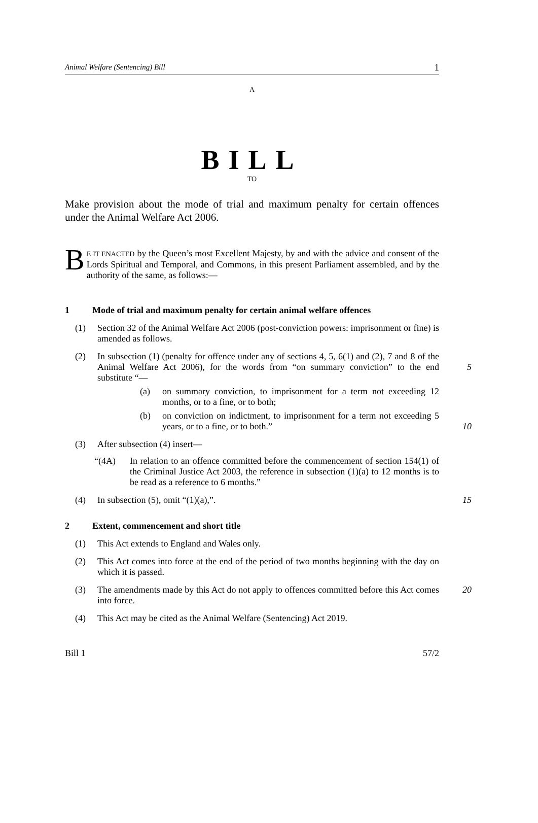Animal Welfare (Sentencing) Bill 1
A
BILL
TO
Make provision about the mode of trial and maximum penalty for certain offences under the Animal Welfare Act 2006.
BE IT ENACTED by the Queen’s most Excellent Majesty, by and with the advice and consent of the Lords Spiritual and Temporal, and Commons, in this present Parliament assembled, and by the authority of the same, as follows:—
1 Mode of trial and maximum penalty for certain animal welfare offences
(1) Section 32 of the Animal Welfare Act 2006 (post-conviction powers: imprisonment or fine) is amended as follows.
(2) In subsection (1) (penalty for offence under any of sections 4, 5, 6(1) and (2), 7 and 8 of the Animal Welfare Act 2006), for the words from “on summary conviction” to the end substitute “—
5
(a) on summary conviction, to imprisonment for a term not exceeding 12 months, or to a fine, or to both;
(b) on conviction on indictment, to imprisonment for a term not exceeding 5 years, or to a fine, or to both.”
10
(3) After subsection (4) insert—
“(4A) In relation to an offence committed before the commencement of section 154(1) of the Criminal Justice Act 2003, the reference in subsection (1)(a) to 12 months is to be read as a reference to 6 months.”
(4) In subsection (5), omit “(1)(a),”. 15
2 Extent, commencement and short title
(1) This Act extends to England and Wales only.
(2) This Act comes into force at the end of the period of two months beginning with the day on which it is passed.
(3) The amendments made by this Act do not apply to offences committed before this Act comes into force. 20
(4) This Act may be cited as the Animal Welfare (Sentencing) Act 2019.
Bill 1 57/2